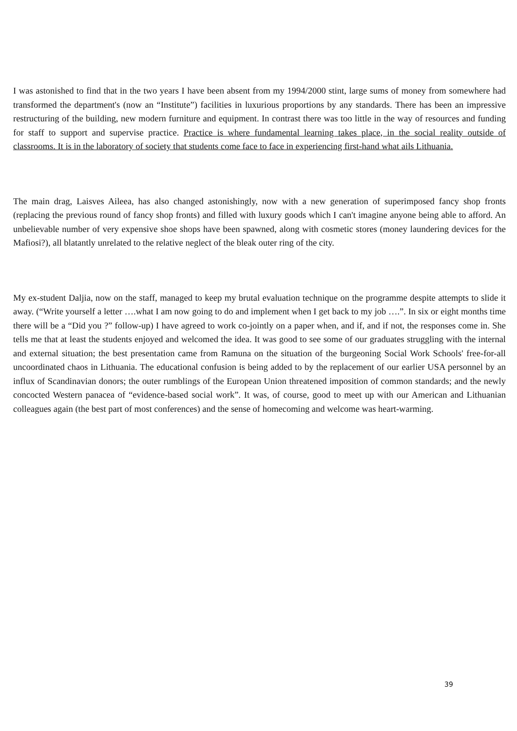I was astonished to find that in the two years I have been absent from my 1994/2000 stint, large sums of money from somewhere had transformed the department's (now an “Institute”) facilities in luxurious proportions by any standards. There has been an impressive restructuring of the building, new modern furniture and equipment. In contrast there was too little in the way of resources and funding for staff to support and supervise practice. Practice is where fundamental learning takes place, in the social reality outside of classrooms. It is in the laboratory of society that students come face to face in experiencing first-hand what ails Lithuania.
The main drag, Laisves Aileea, has also changed astonishingly, now with a new generation of superimposed fancy shop fronts (replacing the previous round of fancy shop fronts) and filled with luxury goods which I can't imagine anyone being able to afford. An unbelievable number of very expensive shoe shops have been spawned, along with cosmetic stores (money laundering devices for the Mafiosi?), all blatantly unrelated to the relative neglect of the bleak outer ring of the city.
My ex-student Daljia, now on the staff, managed to keep my brutal evaluation technique on the programme despite attempts to slide it away. (“Write yourself a letter ….what I am now going to do and implement when I get back to my job ….”. In six or eight months time there will be a “Did you ?” follow-up) I have agreed to work co-jointly on a paper when, and if, and if not, the responses come in. She tells me that at least the students enjoyed and welcomed the idea. It was good to see some of our graduates struggling with the internal and external situation; the best presentation came from Ramuna on the situation of the burgeoning Social Work Schools' free-for-all uncoordinated chaos in Lithuania. The educational confusion is being added to by the replacement of our earlier USA personnel by an influx of Scandinavian donors; the outer rumblings of the European Union threatened imposition of common standards; and the newly concocted Western panacea of “evidence-based social work”. It was, of course, good to meet up with our American and Lithuanian colleagues again (the best part of most conferences) and the sense of homecoming and welcome was heart-warming.
39